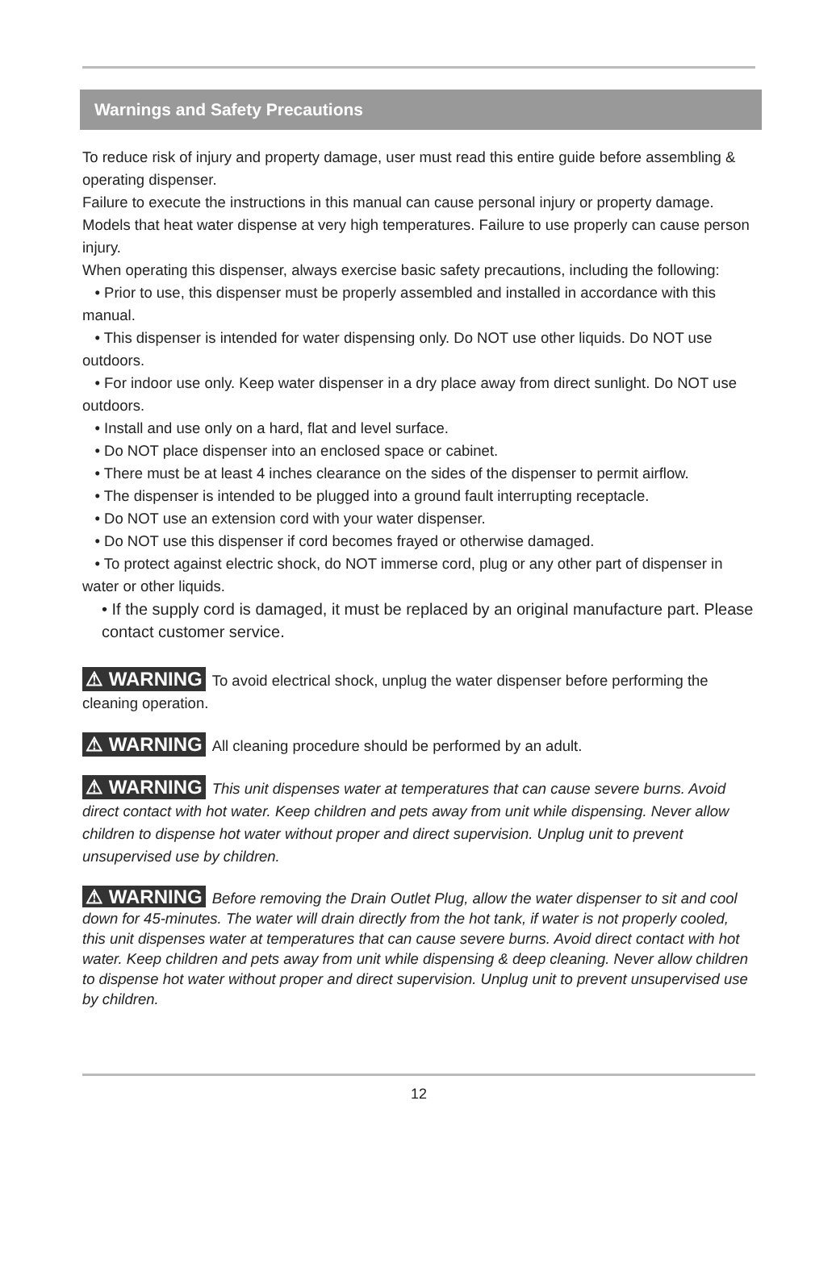Warnings and Safety Precautions
To reduce risk of injury and property damage, user must read this entire guide before assembling & operating dispenser.
Failure to execute the instructions in this manual can cause personal injury or property damage.
Models that heat water dispense at very high temperatures. Failure to use properly can cause person injury.
When operating this dispenser, always exercise basic safety precautions, including the following:
• Prior to use, this dispenser must be properly assembled and installed in accordance with this manual.
• This dispenser is intended for water dispensing only. Do NOT use other liquids. Do NOT use outdoors.
• For indoor use only. Keep water dispenser in a dry place away from direct sunlight. Do NOT use outdoors.
• Install and use only on a hard, flat and level surface.
• Do NOT place dispenser into an enclosed space or cabinet.
• There must be at least 4 inches clearance on the sides of the dispenser to permit airflow.
• The dispenser is intended to be plugged into a ground fault interrupting receptacle.
• Do NOT use an extension cord with your water dispenser.
• Do NOT use this dispenser if cord becomes frayed or otherwise damaged.
• To protect against electric shock, do NOT immerse cord, plug or any other part of dispenser in water or other liquids.
• If the supply cord is damaged, it must be replaced by an original manufacture part. Please contact customer service.
⚠ WARNING To avoid electrical shock, unplug the water dispenser before performing the cleaning operation.
⚠ WARNING All cleaning procedure should be performed by an adult.
⚠ WARNING This unit dispenses water at temperatures that can cause severe burns. Avoid direct contact with hot water. Keep children and pets away from unit while dispensing. Never allow children to dispense hot water without proper and direct supervision. Unplug unit to prevent unsupervised use by children.
⚠ WARNING Before removing the Drain Outlet Plug, allow the water dispenser to sit and cool down for 45-minutes. The water will drain directly from the hot tank, if water is not properly cooled, this unit dispenses water at temperatures that can cause severe burns. Avoid direct contact with hot water. Keep children and pets away from unit while dispensing & deep cleaning. Never allow children to dispense hot water without proper and direct supervision. Unplug unit to prevent unsupervised use by children.
12